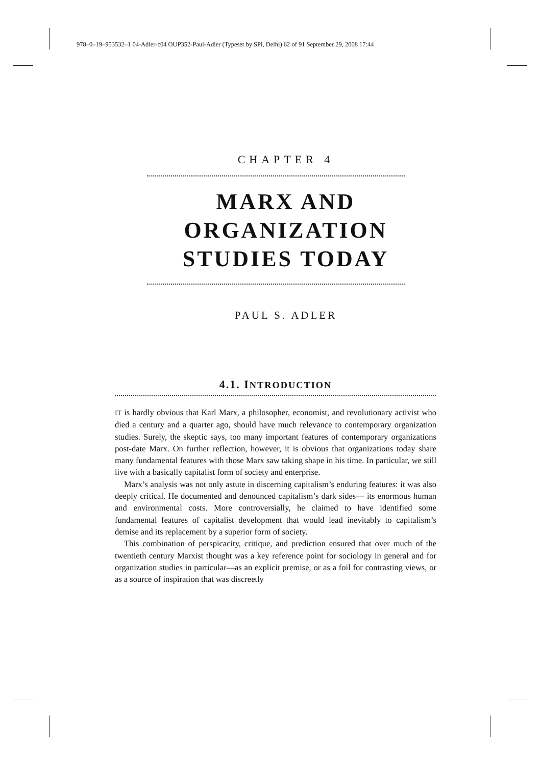978–0–19–953532–1 04-Adler-c04 OUP352-Paul-Adler (Typeset by SPi, Delhi) 62 of 91 September 29, 2008 17:44
CHAPTER 4
MARX AND
ORGANIZATION
STUDIES TODAY
PAUL S. ADLER
4.1. INTRODUCTION
IT is hardly obvious that Karl Marx, a philosopher, economist, and revolutionary activist who died a century and a quarter ago, should have much relevance to contemporary organization studies. Surely, the skeptic says, too many important features of contemporary organizations post-date Marx. On further reflection, however, it is obvious that organizations today share many fundamental features with those Marx saw taking shape in his time. In particular, we still live with a basically capitalist form of society and enterprise.
Marx’s analysis was not only astute in discerning capitalism’s enduring features: it was also deeply critical. He documented and denounced capitalism’s dark sides— its enormous human and environmental costs. More controversially, he claimed to have identified some fundamental features of capitalist development that would lead inevitably to capitalism’s demise and its replacement by a superior form of society.
This combination of perspicacity, critique, and prediction ensured that over much of the twentieth century Marxist thought was a key reference point for sociology in general and for organization studies in particular—as an explicit premise, or as a foil for contrasting views, or as a source of inspiration that was discreetly